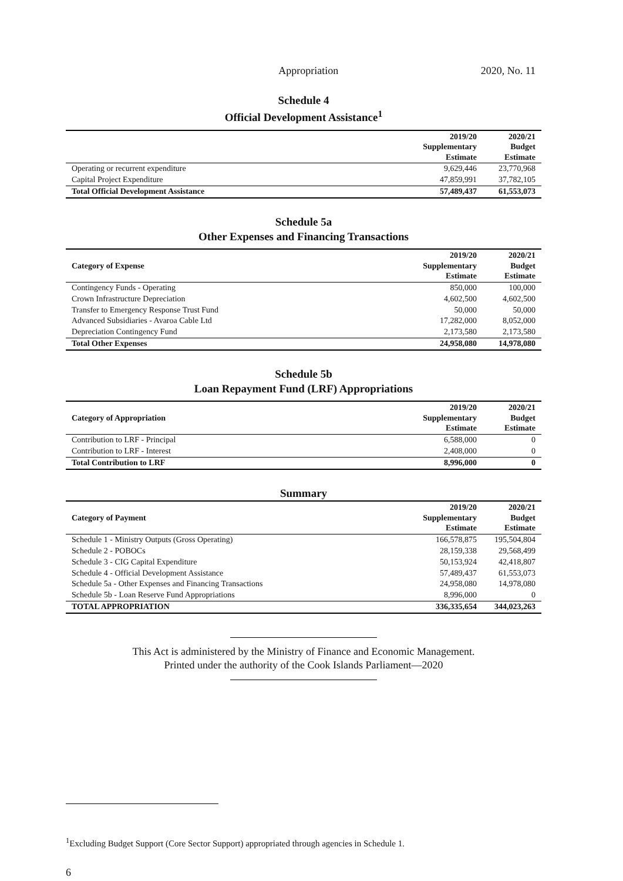Appropriation 2020, No. 11
Schedule 4
Official Development Assistance<sup>1</sup>
| | 2019/20 Supplementary Estimate | 2020/21 Budget Estimate |
| --- | --- | --- |
| Operating or recurrent expenditure | 9,629,446 | 23,770,968 |
| Capital Project Expenditure | 47,859,991 | 37,782,105 |
| Total Official Development Assistance | 57,489,437 | 61,553,073 |
Schedule 5a
Other Expenses and Financing Transactions
| Category of Expense | 2019/20 Supplementary Estimate | 2020/21 Budget Estimate |
| --- | --- | --- |
| Contingency Funds - Operating | 850,000 | 100,000 |
| Crown Infrastructure Depreciation | 4,602,500 | 4,602,500 |
| Transfer to Emergency Response Trust Fund | 50,000 | 50,000 |
| Advanced Subsidiaries - Avaroa Cable Ltd | 17,282,000 | 8,052,000 |
| Depreciation Contingency Fund | 2,173,580 | 2,173,580 |
| Total Other Expenses | 24,958,080 | 14,978,080 |
Schedule 5b
Loan Repayment Fund (LRF) Appropriations
| Category of Appropriation | 2019/20 Supplementary Estimate | 2020/21 Budget Estimate |
| --- | --- | --- |
| Contribution to LRF - Principal | 6,588,000 | 0 |
| Contribution to LRF - Interest | 2,408,000 | 0 |
| Total Contribution to LRF | 8,996,000 | 0 |
Summary
| Category of Payment | 2019/20 Supplementary Estimate | 2020/21 Budget Estimate |
| --- | --- | --- |
| Schedule 1 - Ministry Outputs (Gross Operating) | 166,578,875 | 195,504,804 |
| Schedule 2 - POBOCs | 28,159,338 | 29,568,499 |
| Schedule 3 - CIG Capital Expenditure | 50,153,924 | 42,418,807 |
| Schedule 4 - Official Development Assistance | 57,489,437 | 61,553,073 |
| Schedule 5a - Other Expenses and Financing Transactions | 24,958,080 | 14,978,080 |
| Schedule 5b - Loan Reserve Fund Appropriations | 8,996,000 | 0 |
| TOTAL APPROPRIATION | 336,335,654 | 344,023,263 |
This Act is administered by the Ministry of Finance and Economic Management.
Printed under the authority of the Cook Islands Parliament—2020
<sup>1</sup> Excluding Budget Support (Core Sector Support) appropriated through agencies in Schedule 1.
6